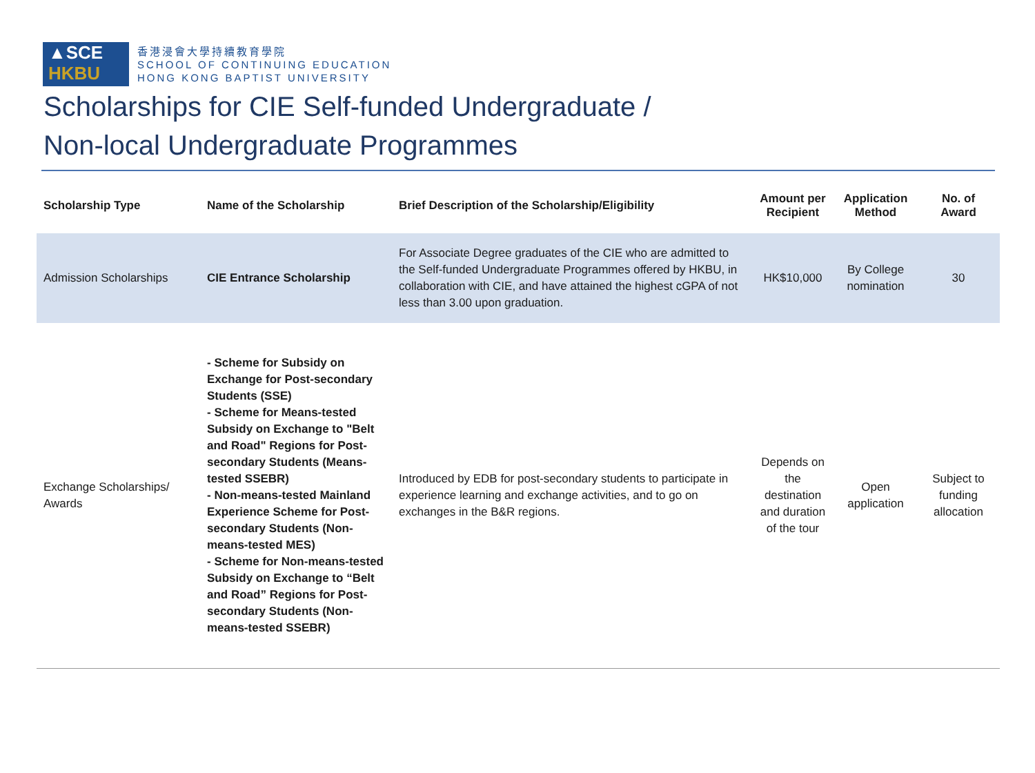▲SCE
HKBU
香港浸會大學持續教育學院
SCHOOL OF CONTINUING EDUCATION
HONG KONG BAPTIST UNIVERSITY
Scholarships for CIE Self-funded Undergraduate /
Non-local Undergraduate Programmes
| Scholarship Type | Name of the Scholarship | Brief Description of the Scholarship/Eligibility | Amount per Recipient | Application Method | No. of Award |
| --- | --- | --- | --- | --- | --- |
| Admission Scholarships | CIE Entrance Scholarship | For Associate Degree graduates of the CIE who are admitted to the Self-funded Undergraduate Programmes offered by HKBU, in collaboration with CIE, and have attained the highest cGPA of not less than 3.00 upon graduation. | HK$10,000 | By College nomination | 30 |
| Exchange Scholarships/ Awards | - Scheme for Subsidy on Exchange for Post-secondary Students (SSE) - Scheme for Means-tested Subsidy on Exchange to "Belt and Road" Regions for Post-secondary Students (Means-tested SSEBR) - Non-means-tested Mainland Experience Scheme for Post-secondary Students (Non-means-tested MES) - Scheme for Non-means-tested Subsidy on Exchange to “Belt and Road” Regions for Post-secondary Students (Non-means-tested SSEBR) | Introduced by EDB for post-secondary students to participate in experience learning and exchange activities, and to go on exchanges in the B&R regions. | Depends on the destination and duration of the tour | Open application | Subject to funding allocation |